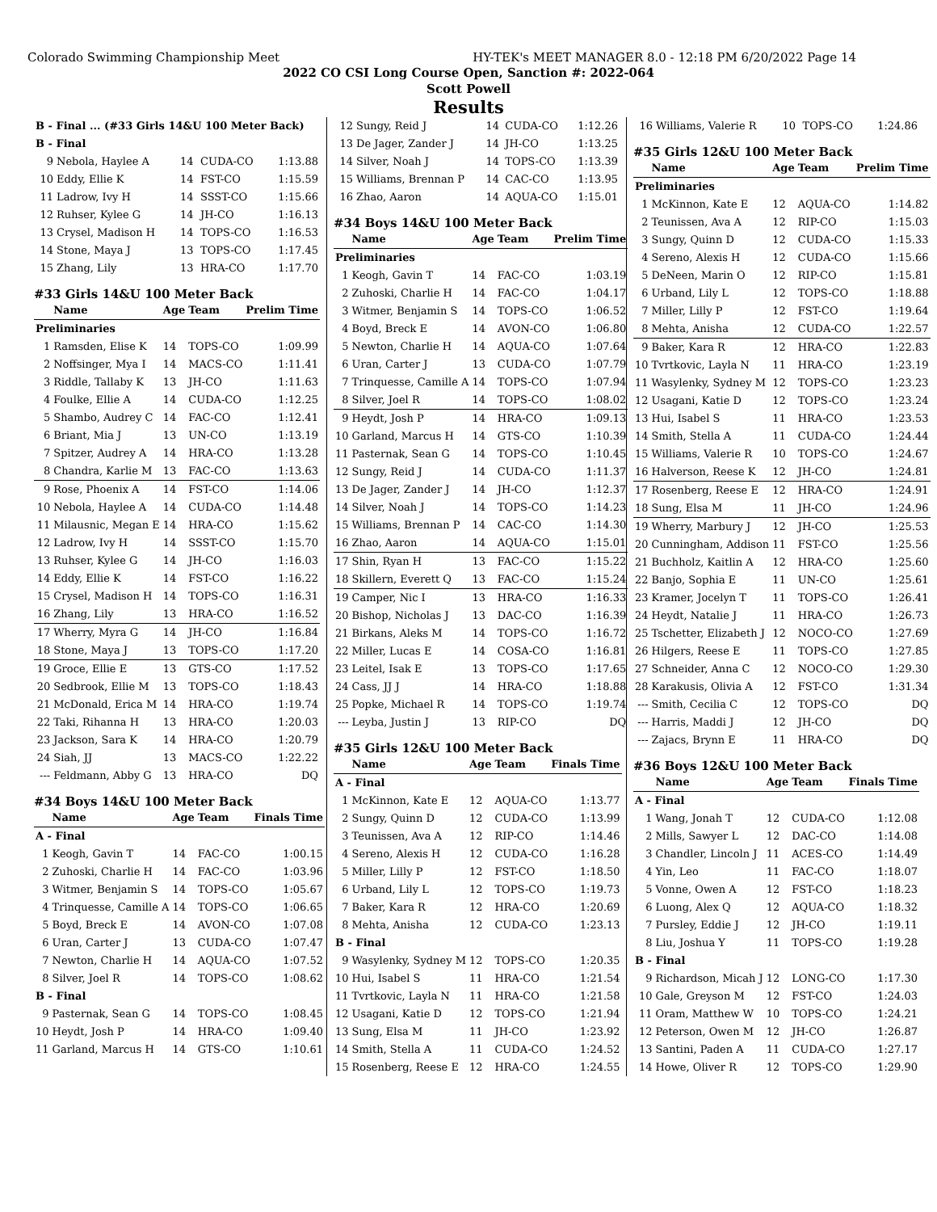Colorado Swimming Championship Meet HY-TEK's MEET MANAGER 8.0 - 12:18 PM 6/20/2022 Page 14
2022 CO CSI Long Course Open, Sanction #: 2022-064
Scott Powell
Results
| B - Final ... (#33 Girls 14&U 100 Meter Back) | | | | |
| B - Final | | | | |
| 9 | Nebola, Haylee A | 14 | CUDA-CO | 1:13.88 |
| 10 | Eddy, Ellie K | 14 | FST-CO | 1:15.59 |
| 11 | Ladrow, Ivy H | 14 | SSST-CO | 1:15.66 |
| 12 | Ruhser, Kylee G | 14 | JH-CO | 1:16.13 |
| 13 | Crysel, Madison H | 14 | TOPS-CO | 1:16.53 |
| 14 | Stone, Maya J | 13 | TOPS-CO | 1:17.45 |
| 15 | Zhang, Lily | 13 | HRA-CO | 1:17.70 |
#33 Girls 14&U 100 Meter Back
| | Name | Age | Team | Prelim Time |
| --- | --- | --- | --- | --- |
| Preliminaries | | | | |
| 1 | Ramsden, Elise K | 14 | TOPS-CO | 1:09.99 |
| 2 | Noffsinger, Mya I | 14 | MACS-CO | 1:11.41 |
| 3 | Riddle, Tallaby K | 13 | JH-CO | 1:11.63 |
| 4 | Foulke, Ellie A | 14 | CUDA-CO | 1:12.25 |
| 5 | Shambo, Audrey C | 14 | FAC-CO | 1:12.41 |
| 6 | Briant, Mia J | 13 | UN-CO | 1:13.19 |
| 7 | Spitzer, Audrey A | 14 | HRA-CO | 1:13.28 |
| 8 | Chandra, Karlie M | 13 | FAC-CO | 1:13.63 |
| 9 | Rose, Phoenix A | 14 | FST-CO | 1:14.06 |
| 10 | Nebola, Haylee A | 14 | CUDA-CO | 1:14.48 |
| 11 | Milausnic, Megan E | 14 | HRA-CO | 1:15.62 |
| 12 | Ladrow, Ivy H | 14 | SSST-CO | 1:15.70 |
| 13 | Ruhser, Kylee G | 14 | JH-CO | 1:16.03 |
| 14 | Eddy, Ellie K | 14 | FST-CO | 1:16.22 |
| 15 | Crysel, Madison H | 14 | TOPS-CO | 1:16.31 |
| 16 | Zhang, Lily | 13 | HRA-CO | 1:16.52 |
| 17 | Wherry, Myra G | 14 | JH-CO | 1:16.84 |
| 18 | Stone, Maya J | 13 | TOPS-CO | 1:17.20 |
| 19 | Groce, Ellie E | 13 | GTS-CO | 1:17.52 |
| 20 | Sedbrook, Ellie M | 13 | TOPS-CO | 1:18.43 |
| 21 | McDonald, Erica M | 14 | HRA-CO | 1:19.74 |
| 22 | Taki, Rihanna H | 13 | HRA-CO | 1:20.03 |
| 23 | Jackson, Sara K | 14 | HRA-CO | 1:20.79 |
| 24 | Siah, JJ | 13 | MACS-CO | 1:22.22 |
| --- | Feldmann, Abby G | 13 | HRA-CO | DQ |
#34 Boys 14&U 100 Meter Back
| | Name | Age | Team | Finals Time |
| --- | --- | --- | --- | --- |
| A - Final | | | | |
| 1 | Keogh, Gavin T | 14 | FAC-CO | 1:00.15 |
| 2 | Zuhoski, Charlie H | 14 | FAC-CO | 1:03.96 |
| 3 | Witmer, Benjamin S | 14 | TOPS-CO | 1:05.67 |
| 4 | Trinquesse, Camille A | 14 | TOPS-CO | 1:06.65 |
| 5 | Boyd, Breck E | 14 | AVON-CO | 1:07.08 |
| 6 | Uran, Carter J | 13 | CUDA-CO | 1:07.47 |
| 7 | Newton, Charlie H | 14 | AQUA-CO | 1:07.52 |
| 8 | Silver, Joel R | 14 | TOPS-CO | 1:08.62 |
| B - Final | | | | |
| 9 | Pasternak, Sean G | 14 | TOPS-CO | 1:08.45 |
| 10 | Heydt, Josh P | 14 | HRA-CO | 1:09.40 |
| 11 | Garland, Marcus H | 14 | GTS-CO | 1:10.61 |
| 12 | Sungy, Reid J | 14 | CUDA-CO | 1:12.26 |
| 13 | De Jager, Zander J | 14 | JH-CO | 1:13.25 |
| 14 | Silver, Noah J | 14 | TOPS-CO | 1:13.39 |
| 15 | Williams, Brennan P | 14 | CAC-CO | 1:13.95 |
| 16 | Zhao, Aaron | 14 | AQUA-CO | 1:15.01 |
#34 Boys 14&U 100 Meter Back
| | Name | Age | Team | Prelim Time |
| --- | --- | --- | --- | --- |
| Preliminaries | | | | |
| 1 | Keogh, Gavin T | 14 | FAC-CO | 1:03.19 |
| 2 | Zuhoski, Charlie H | 14 | FAC-CO | 1:04.17 |
| 3 | Witmer, Benjamin S | 14 | TOPS-CO | 1:06.52 |
| 4 | Boyd, Breck E | 14 | AVON-CO | 1:06.80 |
| 5 | Newton, Charlie H | 14 | AQUA-CO | 1:07.64 |
| 6 | Uran, Carter J | 13 | CUDA-CO | 1:07.79 |
| 7 | Trinquesse, Camille A | 14 | TOPS-CO | 1:07.94 |
| 8 | Silver, Joel R | 14 | TOPS-CO | 1:08.02 |
| 9 | Heydt, Josh P | 14 | HRA-CO | 1:09.13 |
| 10 | Garland, Marcus H | 14 | GTS-CO | 1:10.39 |
| 11 | Pasternak, Sean G | 14 | TOPS-CO | 1:10.45 |
| 12 | Sungy, Reid J | 14 | CUDA-CO | 1:11.37 |
| 13 | De Jager, Zander J | 14 | JH-CO | 1:12.37 |
| 14 | Silver, Noah J | 14 | TOPS-CO | 1:14.23 |
| 15 | Williams, Brennan P | 14 | CAC-CO | 1:14.30 |
| 16 | Zhao, Aaron | 14 | AQUA-CO | 1:15.01 |
| 17 | Shin, Ryan H | 13 | FAC-CO | 1:15.22 |
| 18 | Skillern, Everett Q | 13 | FAC-CO | 1:15.24 |
| 19 | Camper, Nic I | 13 | HRA-CO | 1:16.33 |
| 20 | Bishop, Nicholas J | 13 | DAC-CO | 1:16.39 |
| 21 | Birkans, Aleks M | 14 | TOPS-CO | 1:16.72 |
| 22 | Miller, Lucas E | 14 | COSA-CO | 1:16.81 |
| 23 | Leitel, Isak E | 13 | TOPS-CO | 1:17.65 |
| 24 | Cass, JJ J | 14 | HRA-CO | 1:18.88 |
| 25 | Popke, Michael R | 14 | TOPS-CO | 1:19.74 |
| --- | Leyba, Justin J | 13 | RIP-CO | DQ |
#35 Girls 12&U 100 Meter Back
| | Name | Age | Team | Finals Time |
| --- | --- | --- | --- | --- |
| A - Final | | | | |
| 1 | McKinnon, Kate E | 12 | AQUA-CO | 1:13.77 |
| 2 | Sungy, Quinn D | 12 | CUDA-CO | 1:13.99 |
| 3 | Teunissen, Ava A | 12 | RIP-CO | 1:14.46 |
| 4 | Sereno, Alexis H | 12 | CUDA-CO | 1:16.28 |
| 5 | Miller, Lilly P | 12 | FST-CO | 1:18.50 |
| 6 | Urband, Lily L | 12 | TOPS-CO | 1:19.73 |
| 7 | Baker, Kara R | 12 | HRA-CO | 1:20.69 |
| 8 | Mehta, Anisha | 12 | CUDA-CO | 1:23.13 |
| B - Final | | | | |
| 9 | Wasylenky, Sydney M | 12 | TOPS-CO | 1:20.35 |
| 10 | Hui, Isabel S | 11 | HRA-CO | 1:21.54 |
| 11 | Tvrtkovic, Layla N | 11 | HRA-CO | 1:21.58 |
| 12 | Usagani, Katie D | 12 | TOPS-CO | 1:21.94 |
| 13 | Sung, Elsa M | 11 | JH-CO | 1:23.92 |
| 14 | Smith, Stella A | 11 | CUDA-CO | 1:24.52 |
| 15 | Rosenberg, Reese E | 12 | HRA-CO | 1:24.55 |
| 16 | Williams, Valerie R | 10 | TOPS-CO | 1:24.86 |
#35 Girls 12&U 100 Meter Back
| | Name | Age | Team | Prelim Time |
| --- | --- | --- | --- | --- |
| Preliminaries | | | | |
| 1 | McKinnon, Kate E | 12 | AQUA-CO | 1:14.82 |
| 2 | Teunissen, Ava A | 12 | RIP-CO | 1:15.03 |
| 3 | Sungy, Quinn D | 12 | CUDA-CO | 1:15.33 |
| 4 | Sereno, Alexis H | 12 | CUDA-CO | 1:15.66 |
| 5 | DeNeen, Marin O | 12 | RIP-CO | 1:15.81 |
| 6 | Urband, Lily L | 12 | TOPS-CO | 1:18.88 |
| 7 | Miller, Lilly P | 12 | FST-CO | 1:19.64 |
| 8 | Mehta, Anisha | 12 | CUDA-CO | 1:22.57 |
| 9 | Baker, Kara R | 12 | HRA-CO | 1:22.83 |
| 10 | Tvrtkovic, Layla N | 11 | HRA-CO | 1:23.19 |
| 11 | Wasylenky, Sydney M | 12 | TOPS-CO | 1:23.23 |
| 12 | Usagani, Katie D | 12 | TOPS-CO | 1:23.24 |
| 13 | Hui, Isabel S | 11 | HRA-CO | 1:23.53 |
| 14 | Smith, Stella A | 11 | CUDA-CO | 1:24.44 |
| 15 | Williams, Valerie R | 10 | TOPS-CO | 1:24.67 |
| 16 | Halverson, Reese K | 12 | JH-CO | 1:24.81 |
| 17 | Rosenberg, Reese E | 12 | HRA-CO | 1:24.91 |
| 18 | Sung, Elsa M | 11 | JH-CO | 1:24.96 |
| 19 | Wherry, Marbury J | 12 | JH-CO | 1:25.53 |
| 20 | Cunningham, Addison | 11 | FST-CO | 1:25.56 |
| 21 | Buchholz, Kaitlin A | 12 | HRA-CO | 1:25.60 |
| 22 | Banjo, Sophia E | 11 | UN-CO | 1:25.61 |
| 23 | Kramer, Jocelyn T | 11 | TOPS-CO | 1:26.41 |
| 24 | Heydt, Natalie J | 11 | HRA-CO | 1:26.73 |
| 25 | Tschetter, Elizabeth J | 12 | NOCO-CO | 1:27.69 |
| 26 | Hilgers, Reese E | 11 | TOPS-CO | 1:27.85 |
| 27 | Schneider, Anna C | 12 | NOCO-CO | 1:29.30 |
| 28 | Karakusis, Olivia A | 12 | FST-CO | 1:31.34 |
| --- | Smith, Cecilia C | 12 | TOPS-CO | DQ |
| --- | Harris, Maddi J | 12 | JH-CO | DQ |
| --- | Zajacs, Brynn E | 11 | HRA-CO | DQ |
#36 Boys 12&U 100 Meter Back
| | Name | Age | Team | Finals Time |
| --- | --- | --- | --- | --- |
| A - Final | | | | |
| 1 | Wang, Jonah T | 12 | CUDA-CO | 1:12.08 |
| 2 | Mills, Sawyer L | 12 | DAC-CO | 1:14.08 |
| 3 | Chandler, Lincoln J | 11 | ACES-CO | 1:14.49 |
| 4 | Yin, Leo | 11 | FAC-CO | 1:18.07 |
| 5 | Vonne, Owen A | 12 | FST-CO | 1:18.23 |
| 6 | Luong, Alex Q | 12 | AQUA-CO | 1:18.32 |
| 7 | Pursley, Eddie J | 12 | JH-CO | 1:19.11 |
| 8 | Liu, Joshua Y | 11 | TOPS-CO | 1:19.28 |
| B - Final | | | | |
| 9 | Richardson, Micah J | 12 | LONG-CO | 1:17.30 |
| 10 | Gale, Greyson M | 12 | FST-CO | 1:24.03 |
| 11 | Oram, Matthew W | 10 | TOPS-CO | 1:24.21 |
| 12 | Peterson, Owen M | 12 | JH-CO | 1:26.87 |
| 13 | Santini, Paden A | 11 | CUDA-CO | 1:27.17 |
| 14 | Howe, Oliver R | 12 | TOPS-CO | 1:29.90 |